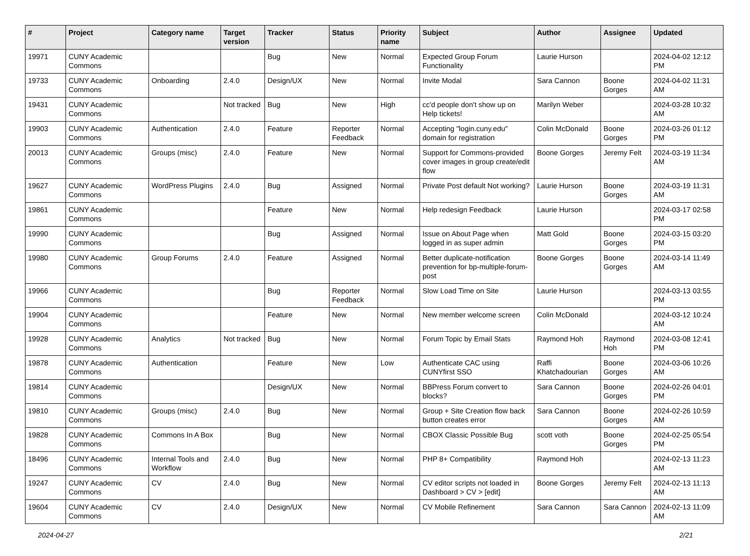| # | Project | Category name | Target version | Tracker | Status | Priority name | Subject | Author | Assignee | Updated |
| --- | --- | --- | --- | --- | --- | --- | --- | --- | --- | --- |
| 19971 | CUNY Academic Commons | | | Bug | New | Normal | Expected Group Forum Functionality | Laurie Hurson | | 2024-04-02 12:12 PM |
| 19733 | CUNY Academic Commons | Onboarding | 2.4.0 | Design/UX | New | Normal | Invite Modal | Sara Cannon | Boone Gorges | 2024-04-02 11:31 AM |
| 19431 | CUNY Academic Commons | | Not tracked | Bug | New | High | cc'd people don't show up on Help tickets! | Marilyn Weber | | 2024-03-28 10:32 AM |
| 19903 | CUNY Academic Commons | Authentication | 2.4.0 | Feature | Reporter Feedback | Normal | Accepting "login.cuny.edu" domain for registration | Colin McDonald | Boone Gorges | 2024-03-26 01:12 PM |
| 20013 | CUNY Academic Commons | Groups (misc) | 2.4.0 | Feature | New | Normal | Support for Commons-provided cover images in group create/edit flow | Boone Gorges | Jeremy Felt | 2024-03-19 11:34 AM |
| 19627 | CUNY Academic Commons | WordPress Plugins | 2.4.0 | Bug | Assigned | Normal | Private Post default Not working? | Laurie Hurson | Boone Gorges | 2024-03-19 11:31 AM |
| 19861 | CUNY Academic Commons | | | Feature | New | Normal | Help redesign Feedback | Laurie Hurson | | 2024-03-17 02:58 PM |
| 19990 | CUNY Academic Commons | | | Bug | Assigned | Normal | Issue on About Page when logged in as super admin | Matt Gold | Boone Gorges | 2024-03-15 03:20 PM |
| 19980 | CUNY Academic Commons | Group Forums | 2.4.0 | Feature | Assigned | Normal | Better duplicate-notification prevention for bp-multiple-forum-post | Boone Gorges | Boone Gorges | 2024-03-14 11:49 AM |
| 19966 | CUNY Academic Commons | | | Bug | Reporter Feedback | Normal | Slow Load Time on Site | Laurie Hurson | | 2024-03-13 03:55 PM |
| 19904 | CUNY Academic Commons | | | Feature | New | Normal | New member welcome screen | Colin McDonald | | 2024-03-12 10:24 AM |
| 19928 | CUNY Academic Commons | Analytics | Not tracked | Bug | New | Normal | Forum Topic by Email Stats | Raymond Hoh | Raymond Hoh | 2024-03-08 12:41 PM |
| 19878 | CUNY Academic Commons | Authentication | | Feature | New | Low | Authenticate CAC using CUNYfirst SSO | Raffi Khatchadourian | Boone Gorges | 2024-03-06 10:26 AM |
| 19814 | CUNY Academic Commons | | | Design/UX | New | Normal | BBPress Forum convert to blocks? | Sara Cannon | Boone Gorges | 2024-02-26 04:01 PM |
| 19810 | CUNY Academic Commons | Groups (misc) | 2.4.0 | Bug | New | Normal | Group + Site Creation flow back button creates error | Sara Cannon | Boone Gorges | 2024-02-26 10:59 AM |
| 19828 | CUNY Academic Commons | Commons In A Box | | Bug | New | Normal | CBOX Classic Possible Bug | scott voth | Boone Gorges | 2024-02-25 05:54 PM |
| 18496 | CUNY Academic Commons | Internal Tools and Workflow | 2.4.0 | Bug | New | Normal | PHP 8+ Compatibility | Raymond Hoh | | 2024-02-13 11:23 AM |
| 19247 | CUNY Academic Commons | CV | 2.4.0 | Bug | New | Normal | CV editor scripts not loaded in Dashboard > CV > [edit] | Boone Gorges | Jeremy Felt | 2024-02-13 11:13 AM |
| 19604 | CUNY Academic Commons | CV | 2.4.0 | Design/UX | New | Normal | CV Mobile Refinement | Sara Cannon | Sara Cannon | 2024-02-13 11:09 AM |
2024-04-27 2/21